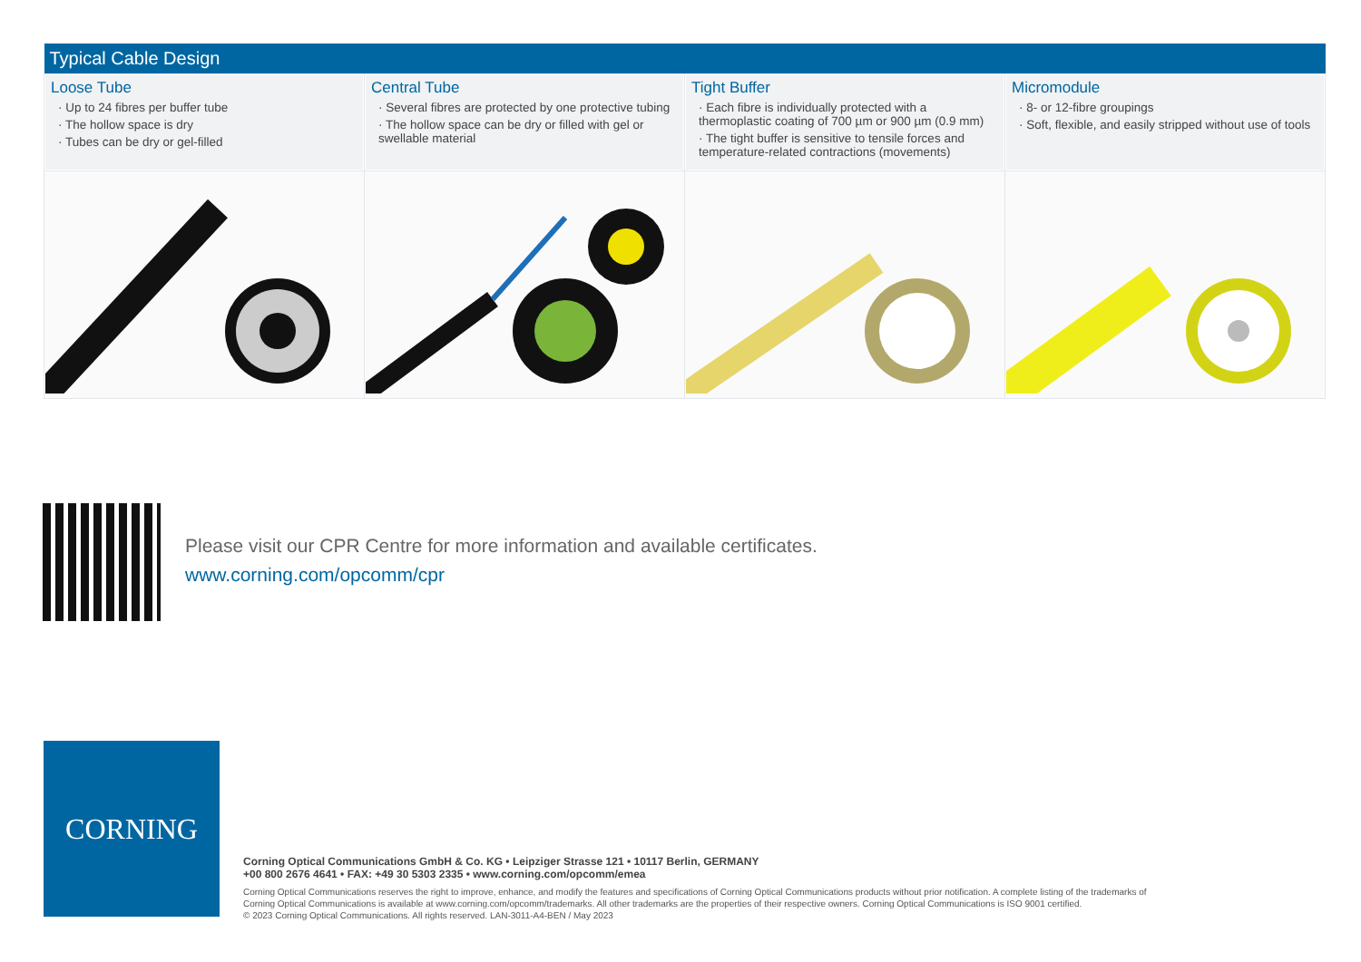| Typical Cable Design | | | |
| --- | --- | --- | --- |
| Loose Tube · Up to 24 fibres per buffer tube · The hollow space is dry · Tubes can be dry or gel-filled | Central Tube · Several fibres are protected by one protective tubing · The hollow space can be dry or filled with gel or swellable material | Tight Buffer · Each fibre is individually protected with a thermoplastic coating of 700 µm or 900 µm (0.9 mm) · The tight buffer is sensitive to tensile forces and temperature-related contractions (movements) | Micromodule · 8- or 12-fibre groupings · Soft, flexible, and easily stripped without use of tools |
Please visit our CPR Centre for more information and available certificates.
www.corning.com/opcomm/cpr
CORNING
Corning Optical Communications GmbH & Co. KG • Leipziger Strasse 121 • 10117 Berlin, GERMANY
+00 800 2676 4641 • FAX: +49 30 5303 2335 • www.corning.com/opcomm/emea
Corning Optical Communications reserves the right to improve, enhance, and modify the features and specifications of Corning Optical Communications products without prior notification. A complete listing of the trademarks of Corning Optical Communications is available at www.corning.com/opcomm/trademarks. All other trademarks are the properties of their respective owners. Corning Optical Communications is ISO 9001 certified.
© 2023 Corning Optical Communications. All rights reserved. LAN-3011-A4-BEN / May 2023